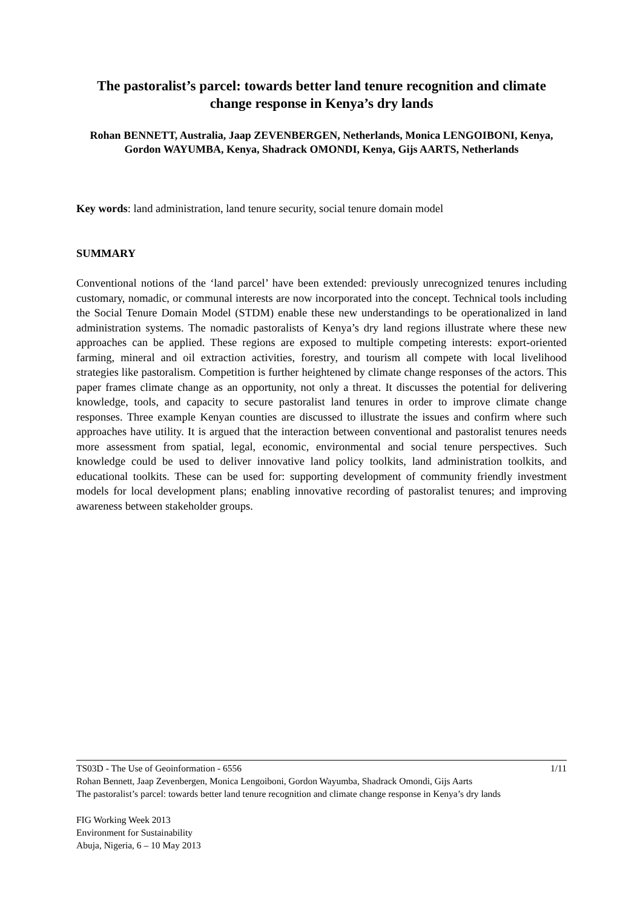The pastoralist’s parcel: towards better land tenure recognition and climate change response in Kenya’s dry lands
Rohan BENNETT, Australia, Jaap ZEVENBERGEN, Netherlands, Monica LENGOIBONI, Kenya, Gordon WAYUMBA, Kenya, Shadrack OMONDI, Kenya, Gijs AARTS, Netherlands
Key words: land administration, land tenure security, social tenure domain model
SUMMARY
Conventional notions of the ‘land parcel’ have been extended: previously unrecognized tenures including customary, nomadic, or communal interests are now incorporated into the concept. Technical tools including the Social Tenure Domain Model (STDM) enable these new understandings to be operationalized in land administration systems. The nomadic pastoralists of Kenya’s dry land regions illustrate where these new approaches can be applied. These regions are exposed to multiple competing interests: export-oriented farming, mineral and oil extraction activities, forestry, and tourism all compete with local livelihood strategies like pastoralism. Competition is further heightened by climate change responses of the actors. This paper frames climate change as an opportunity, not only a threat. It discusses the potential for delivering knowledge, tools, and capacity to secure pastoralist land tenures in order to improve climate change responses. Three example Kenyan counties are discussed to illustrate the issues and confirm where such approaches have utility. It is argued that the interaction between conventional and pastoralist tenures needs more assessment from spatial, legal, economic, environmental and social tenure perspectives. Such knowledge could be used to deliver innovative land policy toolkits, land administration toolkits, and educational toolkits. These can be used for: supporting development of community friendly investment models for local development plans; enabling innovative recording of pastoralist tenures; and improving awareness between stakeholder groups.
TS03D - The Use of Geoinformation - 6556 1/11
Rohan Bennett, Jaap Zevenbergen, Monica Lengoiboni, Gordon Wayumba, Shadrack Omondi, Gijs Aarts
The pastoralist’s parcel: towards better land tenure recognition and climate change response in Kenya’s dry lands
FIG Working Week 2013
Environment for Sustainability
Abuja, Nigeria, 6 – 10 May 2013